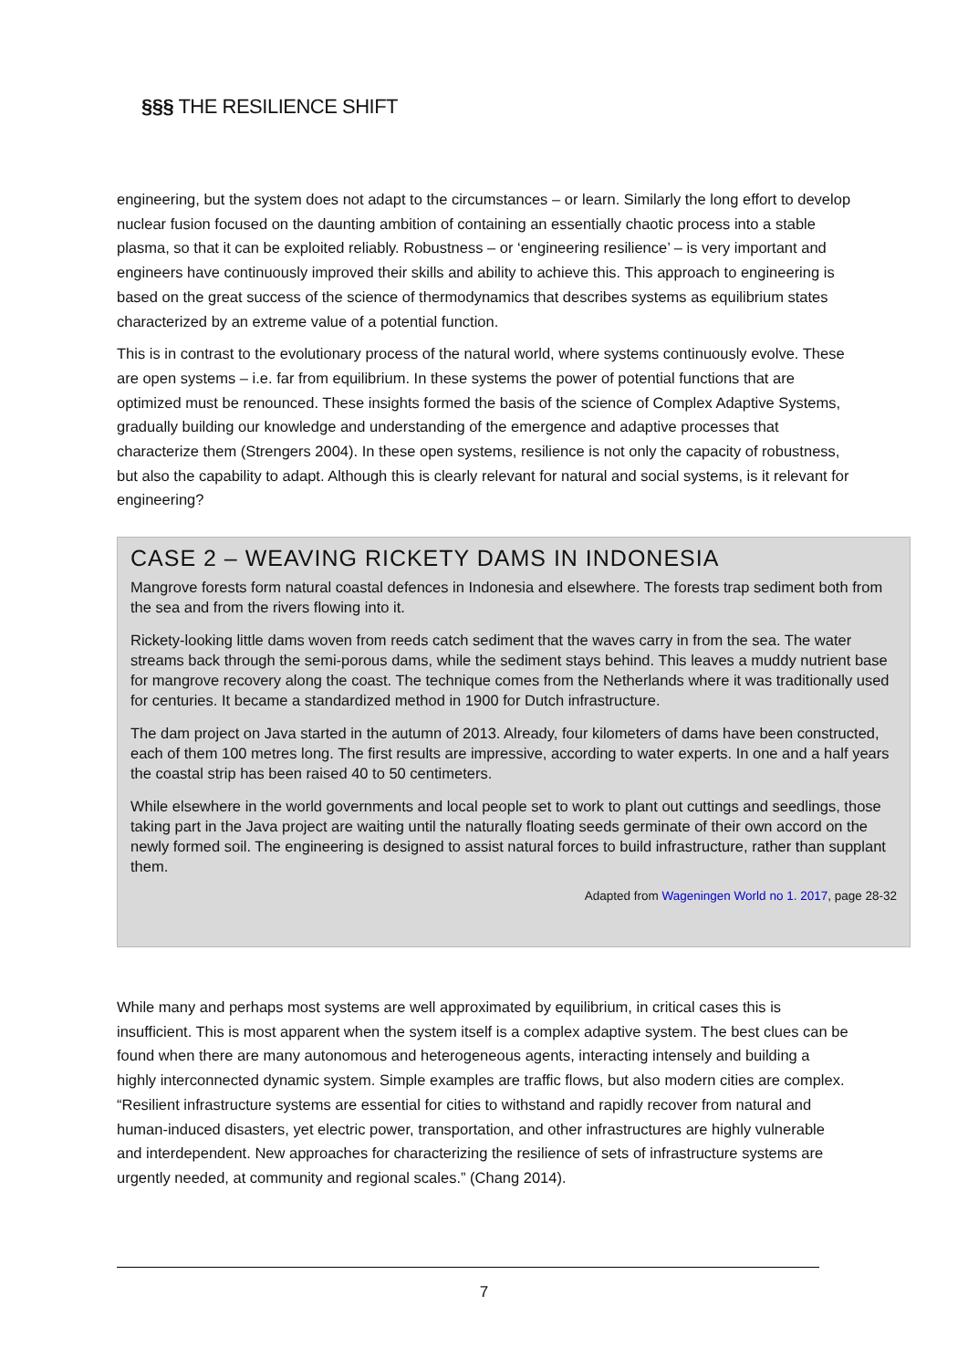§§§ THE RESILIENCE SHIFT
engineering, but the system does not adapt to the circumstances – or learn. Similarly the long effort to develop nuclear fusion focused on the daunting ambition of containing an essentially chaotic process into a stable plasma, so that it can be exploited reliably. Robustness – or ‘engineering resilience’ – is very important and engineers have continuously improved their skills and ability to achieve this. This approach to engineering is based on the great success of the science of thermodynamics that describes systems as equilibrium states characterized by an extreme value of a potential function.
This is in contrast to the evolutionary process of the natural world, where systems continuously evolve. These are open systems – i.e. far from equilibrium. In these systems the power of potential functions that are optimized must be renounced. These insights formed the basis of the science of Complex Adaptive Systems, gradually building our knowledge and understanding of the emergence and adaptive processes that characterize them (Strengers 2004). In these open systems, resilience is not only the capacity of robustness, but also the capability to adapt. Although this is clearly relevant for natural and social systems, is it relevant for engineering?
CASE 2 – WEAVING RICKETY DAMS IN INDONESIA
Mangrove forests form natural coastal defences in Indonesia and elsewhere. The forests trap sediment both from the sea and from the rivers flowing into it.
Rickety-looking little dams woven from reeds catch sediment that the waves carry in from the sea. The water streams back through the semi-porous dams, while the sediment stays behind. This leaves a muddy nutrient base for mangrove recovery along the coast. The technique comes from the Netherlands where it was traditionally used for centuries. It became a standardized method in 1900 for Dutch infrastructure.
The dam project on Java started in the autumn of 2013. Already, four kilometers of dams have been constructed, each of them 100 metres long. The first results are impressive, according to water experts. In one and a half years the coastal strip has been raised 40 to 50 centimeters.
While elsewhere in the world governments and local people set to work to plant out cuttings and seedlings, those taking part in the Java project are waiting until the naturally floating seeds germinate of their own accord on the newly formed soil. The engineering is designed to assist natural forces to build infrastructure, rather than supplant them.
Adapted from Wageningen World no 1. 2017, page 28-32
While many and perhaps most systems are well approximated by equilibrium, in critical cases this is insufficient. This is most apparent when the system itself is a complex adaptive system. The best clues can be found when there are many autonomous and heterogeneous agents, interacting intensely and building a highly interconnected dynamic system. Simple examples are traffic flows, but also modern cities are complex. “Resilient infrastructure systems are essential for cities to withstand and rapidly recover from natural and human-induced disasters, yet electric power, transportation, and other infrastructures are highly vulnerable and interdependent. New approaches for characterizing the resilience of sets of infrastructure systems are urgently needed, at community and regional scales.” (Chang 2014).
7